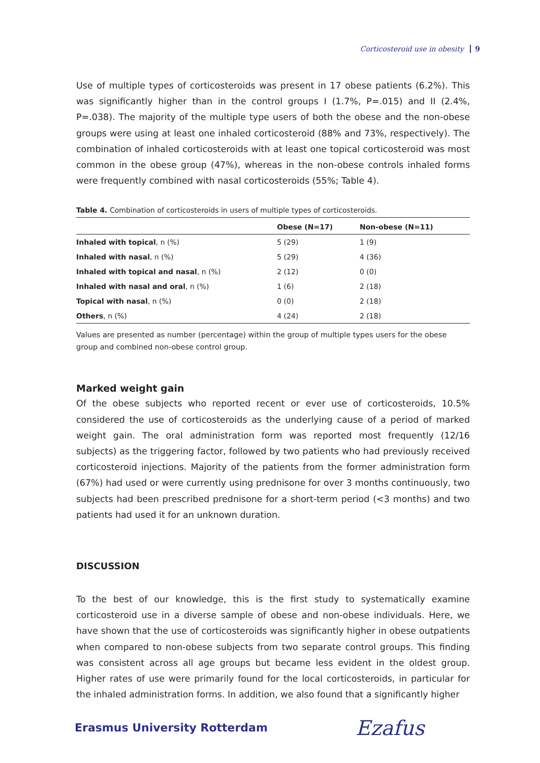Corticosteroid use in obesity 9
Use of multiple types of corticosteroids was present in 17 obese patients (6.2%). This was significantly higher than in the control groups I (1.7%, P=.015) and II (2.4%, P=.038). The majority of the multiple type users of both the obese and the non-obese groups were using at least one inhaled corticosteroid (88% and 73%, respectively). The combination of inhaled corticosteroids with at least one topical corticosteroid was most common in the obese group (47%), whereas in the non-obese controls inhaled forms were frequently combined with nasal corticosteroids (55%; Table 4).
Table 4. Combination of corticosteroids in users of multiple types of corticosteroids.
| | Obese (N=17) | Non-obese (N=11) |
| --- | --- | --- |
| Inhaled with topical , n (%) | 5 (29) | 1 (9) |
| Inhaled with nasal , n (%) | 5 (29) | 4 (36) |
| Inhaled with topical and nasal , n (%) | 2 (12) | 0 (0) |
| Inhaled with nasal and oral , n (%) | 1 (6) | 2 (18) |
| Topical with nasal , n (%) | 0 (0) | 2 (18) |
| Others , n (%) | 4 (24) | 2 (18) |
Values are presented as number (percentage) within the group of multiple types users for the obese group and combined non-obese control group.
Marked weight gain
Of the obese subjects who reported recent or ever use of corticosteroids, 10.5% considered the use of corticosteroids as the underlying cause of a period of marked weight gain. The oral administration form was reported most frequently (12/16 subjects) as the triggering factor, followed by two patients who had previously received corticosteroid injections. Majority of the patients from the former administration form (67%) had used or were currently using prednisone for over 3 months continuously, two subjects had been prescribed prednisone for a short-term period (<3 months) and two patients had used it for an unknown duration.
DISCUSSION
To the best of our knowledge, this is the first study to systematically examine corticosteroid use in a diverse sample of obese and non-obese individuals. Here, we have shown that the use of corticosteroids was significantly higher in obese outpatients when compared to non-obese subjects from two separate control groups. This finding was consistent across all age groups but became less evident in the oldest group. Higher rates of use were primarily found for the local corticosteroids, in particular for the inhaled administration forms. In addition, we also found that a significantly higher
Erasmus University Rotterdam Ezafus